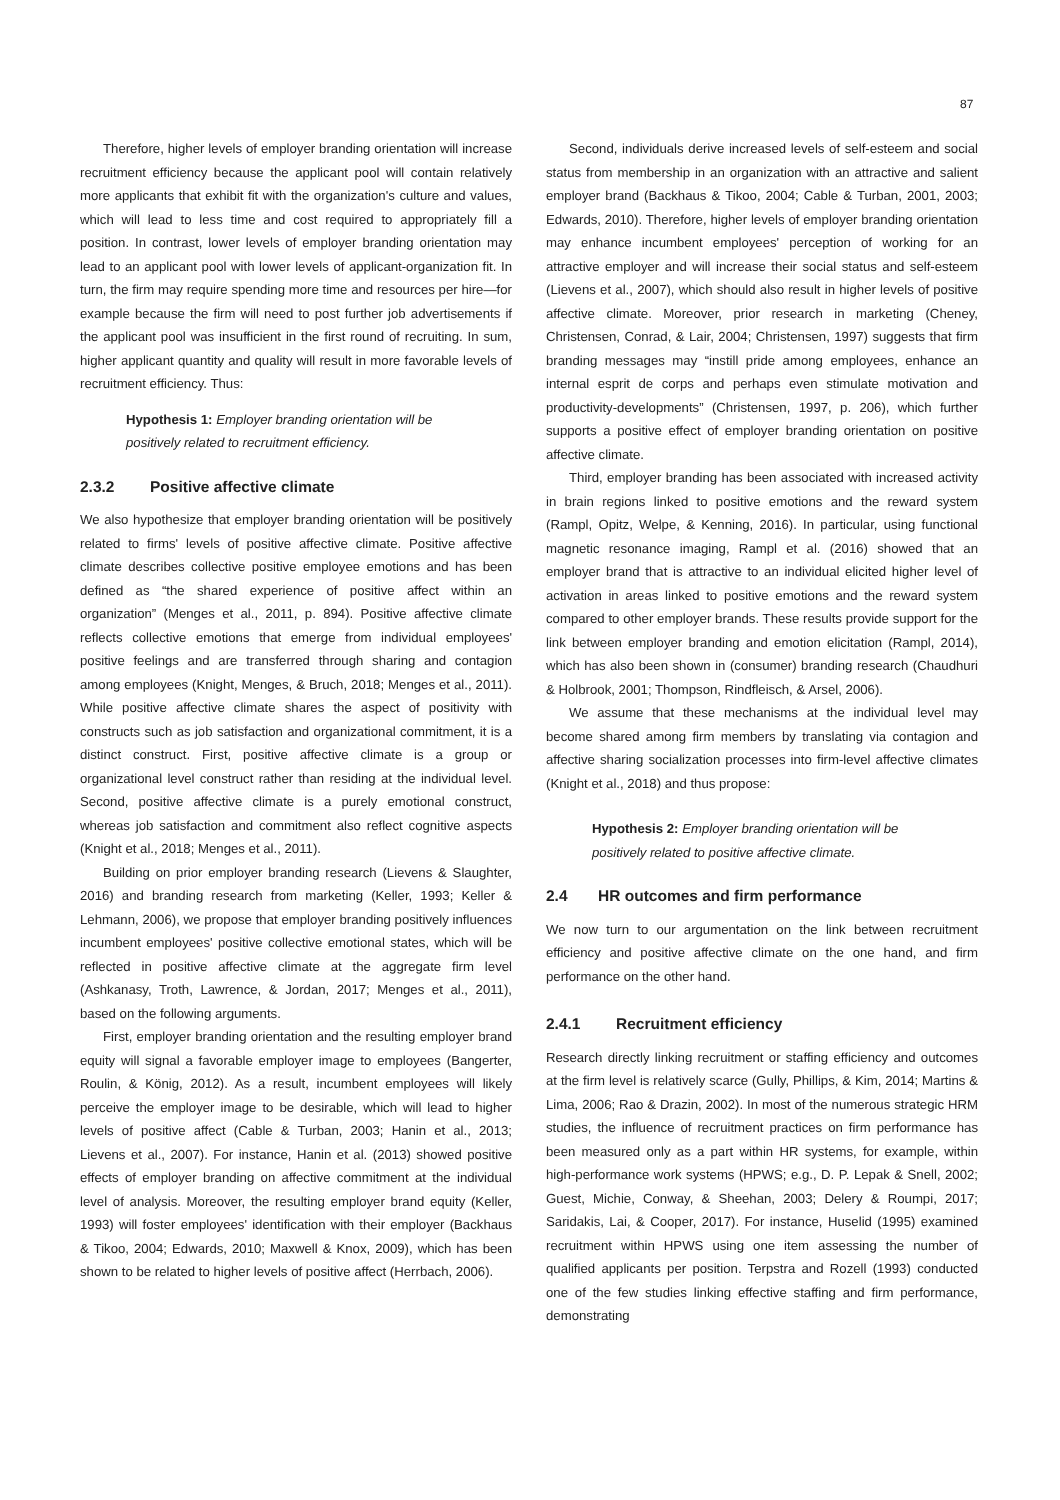87
Therefore, higher levels of employer branding orientation will increase recruitment efficiency because the applicant pool will contain relatively more applicants that exhibit fit with the organization's culture and values, which will lead to less time and cost required to appropriately fill a position. In contrast, lower levels of employer branding orientation may lead to an applicant pool with lower levels of applicant-organization fit. In turn, the firm may require spending more time and resources per hire—for example because the firm will need to post further job advertisements if the applicant pool was insufficient in the first round of recruiting. In sum, higher applicant quantity and quality will result in more favorable levels of recruitment efficiency. Thus:
Hypothesis 1: Employer branding orientation will be positively related to recruitment efficiency.
2.3.2 Positive affective climate
We also hypothesize that employer branding orientation will be positively related to firms' levels of positive affective climate. Positive affective climate describes collective positive employee emotions and has been defined as “the shared experience of positive affect within an organization” (Menges et al., 2011, p. 894). Positive affective climate reflects collective emotions that emerge from individual employees' positive feelings and are transferred through sharing and contagion among employees (Knight, Menges, & Bruch, 2018; Menges et al., 2011). While positive affective climate shares the aspect of positivity with constructs such as job satisfaction and organizational commitment, it is a distinct construct. First, positive affective climate is a group or organizational level construct rather than residing at the individual level. Second, positive affective climate is a purely emotional construct, whereas job satisfaction and commitment also reflect cognitive aspects (Knight et al., 2018; Menges et al., 2011).
Building on prior employer branding research (Lievens & Slaughter, 2016) and branding research from marketing (Keller, 1993; Keller & Lehmann, 2006), we propose that employer branding positively influences incumbent employees' positive collective emotional states, which will be reflected in positive affective climate at the aggregate firm level (Ashkanasy, Troth, Lawrence, & Jordan, 2017; Menges et al., 2011), based on the following arguments.
First, employer branding orientation and the resulting employer brand equity will signal a favorable employer image to employees (Bangerter, Roulin, & König, 2012). As a result, incumbent employees will likely perceive the employer image to be desirable, which will lead to higher levels of positive affect (Cable & Turban, 2003; Hanin et al., 2013; Lievens et al., 2007). For instance, Hanin et al. (2013) showed positive effects of employer branding on affective commitment at the individual level of analysis. Moreover, the resulting employer brand equity (Keller, 1993) will foster employees' identification with their employer (Backhaus & Tikoo, 2004; Edwards, 2010; Maxwell & Knox, 2009), which has been shown to be related to higher levels of positive affect (Herrbach, 2006).
Second, individuals derive increased levels of self-esteem and social status from membership in an organization with an attractive and salient employer brand (Backhaus & Tikoo, 2004; Cable & Turban, 2001, 2003; Edwards, 2010). Therefore, higher levels of employer branding orientation may enhance incumbent employees' perception of working for an attractive employer and will increase their social status and self-esteem (Lievens et al., 2007), which should also result in higher levels of positive affective climate. Moreover, prior research in marketing (Cheney, Christensen, Conrad, & Lair, 2004; Christensen, 1997) suggests that firm branding messages may “instill pride among employees, enhance an internal esprit de corps and perhaps even stimulate motivation and productivity-developments” (Christensen, 1997, p. 206), which further supports a positive effect of employer branding orientation on positive affective climate.
Third, employer branding has been associated with increased activity in brain regions linked to positive emotions and the reward system (Rampl, Opitz, Welpe, & Kenning, 2016). In particular, using functional magnetic resonance imaging, Rampl et al. (2016) showed that an employer brand that is attractive to an individual elicited higher level of activation in areas linked to positive emotions and the reward system compared to other employer brands. These results provide support for the link between employer branding and emotion elicitation (Rampl, 2014), which has also been shown in (consumer) branding research (Chaudhuri & Holbrook, 2001; Thompson, Rindfleisch, & Arsel, 2006).
We assume that these mechanisms at the individual level may become shared among firm members by translating via contagion and affective sharing socialization processes into firm-level affective climates (Knight et al., 2018) and thus propose:
Hypothesis 2: Employer branding orientation will be positively related to positive affective climate.
2.4 HR outcomes and firm performance
We now turn to our argumentation on the link between recruitment efficiency and positive affective climate on the one hand, and firm performance on the other hand.
2.4.1 Recruitment efficiency
Research directly linking recruitment or staffing efficiency and outcomes at the firm level is relatively scarce (Gully, Phillips, & Kim, 2014; Martins & Lima, 2006; Rao & Drazin, 2002). In most of the numerous strategic HRM studies, the influence of recruitment practices on firm performance has been measured only as a part within HR systems, for example, within high-performance work systems (HPWS; e.g., D. P. Lepak & Snell, 2002; Guest, Michie, Conway, & Sheehan, 2003; Delery & Roumpi, 2017; Saridakis, Lai, & Cooper, 2017). For instance, Huselid (1995) examined recruitment within HPWS using one item assessing the number of qualified applicants per position. Terpstra and Rozell (1993) conducted one of the few studies linking effective staffing and firm performance, demonstrating